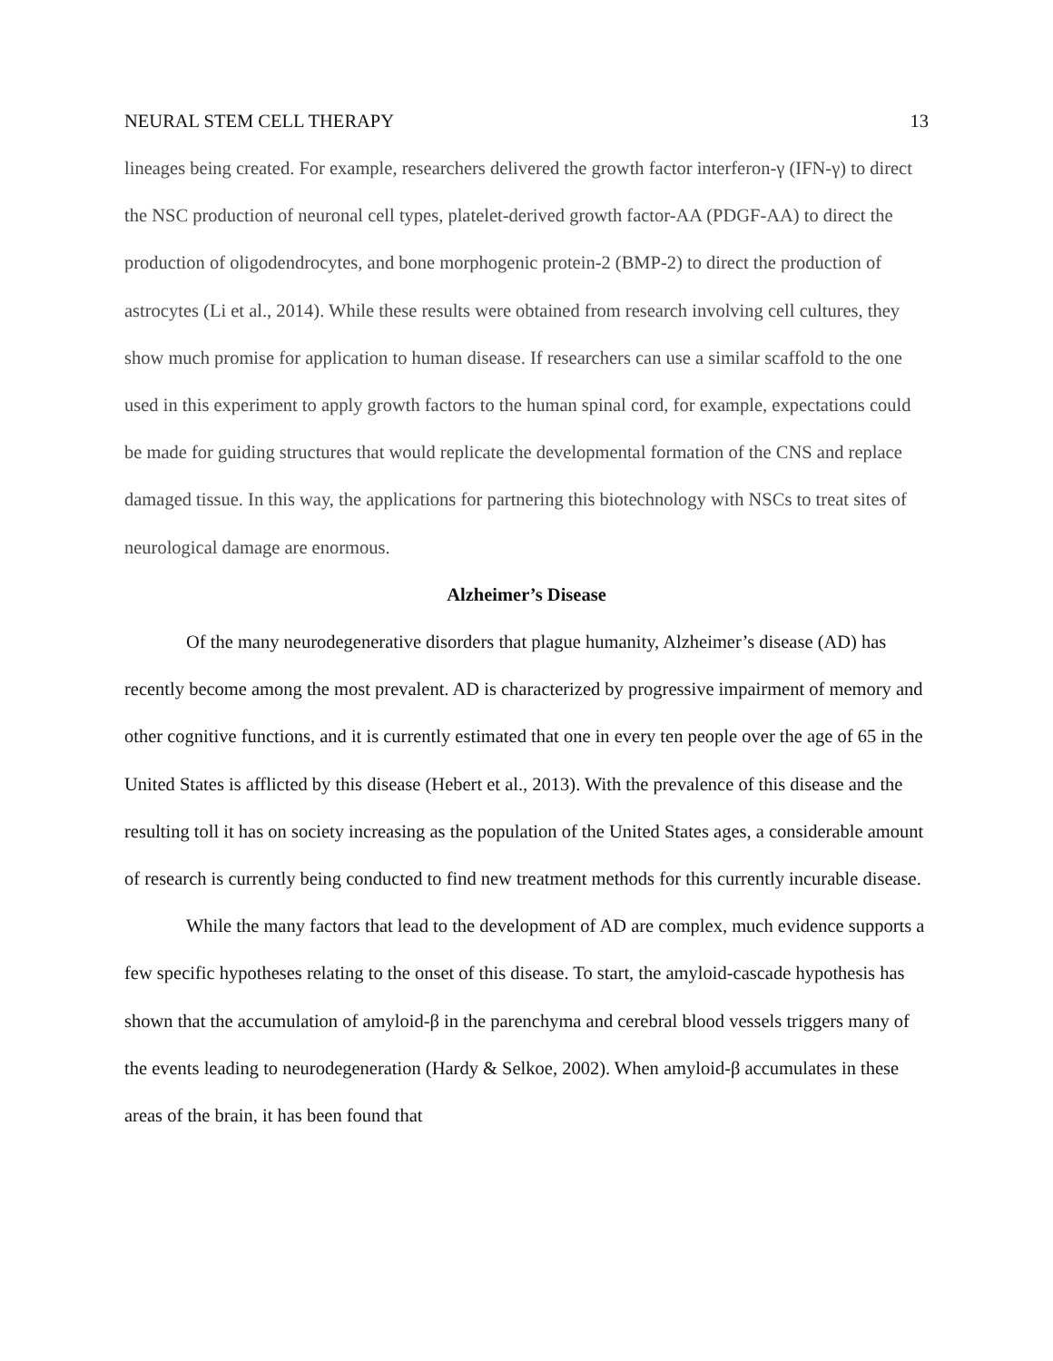NEURAL STEM CELL THERAPY 13
lineages being created. For example, researchers delivered the growth factor interferon-γ (IFN-γ) to direct the NSC production of neuronal cell types, platelet-derived growth factor-AA (PDGF-AA) to direct the production of oligodendrocytes, and bone morphogenic protein-2 (BMP-2) to direct the production of astrocytes (Li et al., 2014). While these results were obtained from research involving cell cultures, they show much promise for application to human disease. If researchers can use a similar scaffold to the one used in this experiment to apply growth factors to the human spinal cord, for example, expectations could be made for guiding structures that would replicate the developmental formation of the CNS and replace damaged tissue. In this way, the applications for partnering this biotechnology with NSCs to treat sites of neurological damage are enormous.
Alzheimer’s Disease
Of the many neurodegenerative disorders that plague humanity, Alzheimer’s disease (AD) has recently become among the most prevalent. AD is characterized by progressive impairment of memory and other cognitive functions, and it is currently estimated that one in every ten people over the age of 65 in the United States is afflicted by this disease (Hebert et al., 2013). With the prevalence of this disease and the resulting toll it has on society increasing as the population of the United States ages, a considerable amount of research is currently being conducted to find new treatment methods for this currently incurable disease.
While the many factors that lead to the development of AD are complex, much evidence supports a few specific hypotheses relating to the onset of this disease. To start, the amyloid-cascade hypothesis has shown that the accumulation of amyloid-β in the parenchyma and cerebral blood vessels triggers many of the events leading to neurodegeneration (Hardy & Selkoe, 2002). When amyloid-β accumulates in these areas of the brain, it has been found that